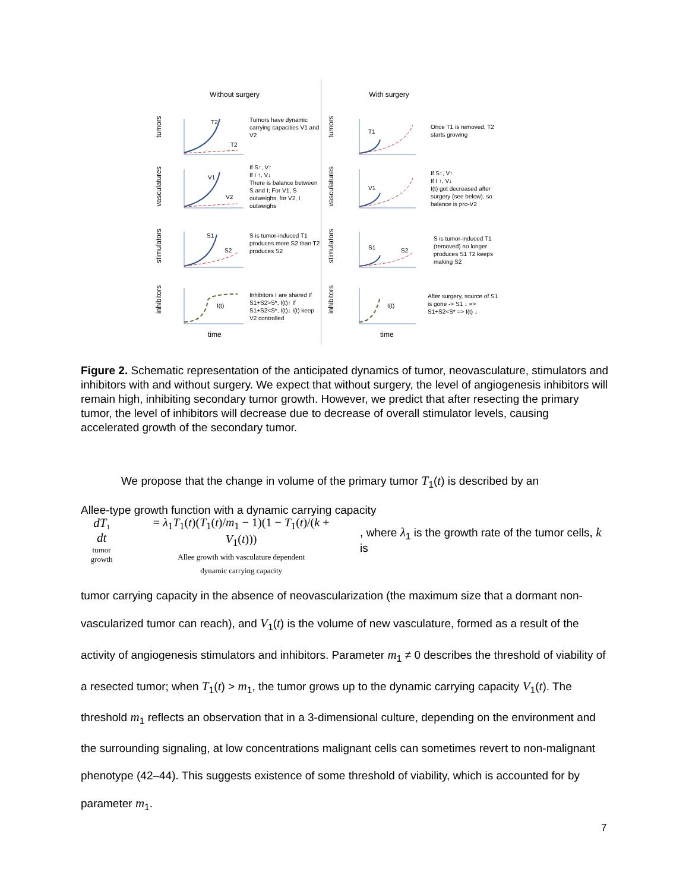Without surgery
tumors
T2
T2
Tumors have dynamic carrying capacities V1 and V2
vasculatures
V1
V2
If S↑, V↑
If I ↑, V↓
There is balance between S and I; For V1, S outweighs, for V2, I outweighs
stimulators
S1
S2
S is tumor-induced T1 produces more S2 than T2 produces S2
inhibitors
I(t)
Inhibitors I are shared If S1+S2>S*, I(t)↑ If S1+S2<S*, I(t)↓ I(t) keep V2 controlled
time
With surgery
tumors
T1
Once T1 is removed, T2 starts growing
vasculatures
V1
If S↑, V↑
If I ↑, V↓
I(t) got decreased after surgery (see below), so balance is pro-V2
stimulators
S1
S2
S is tumor-induced T1 (removed) no longer produces S1 T2 keeps making S2
inhibitors
I(t)
After surgery, source of S1 is gone -> S1 ↓ => S1+S2<S* => I(t) ↓
time
Figure 2. Schematic representation of the anticipated dynamics of tumor, neovasculature, stimulators and inhibitors with and without surgery. We expect that without surgery, the level of angiogenesis inhibitors will remain high, inhibiting secondary tumor growth. However, we predict that after resecting the primary tumor, the level of inhibitors will decrease due to decrease of overall stimulator levels, causing accelerated growth of the secondary tumor.
We propose that the change in volume of the primary tumor T<sub>1</sub>(t) is described by an
Allee-type growth function with a dynamic carrying capacity
dT<sub>1</sub>
dt
tumor growth
= λ<sub>1</sub>T<sub>1</sub>(t)(T<sub>1</sub>(t)/m<sub>1</sub> − 1)(1 − T<sub>1</sub>(t)/(k + V<sub>1</sub>(t)))
Allee growth with vasculature dependent
dynamic carrying capacity
, where λ<sub>1</sub> is the growth rate of the tumor cells, k is
tumor carrying capacity in the absence of neovascularization (the maximum size that a dormant non-vascularized tumor can reach), and V<sub>1</sub>(t) is the volume of new vasculature, formed as a result of the activity of angiogenesis stimulators and inhibitors. Parameter m<sub>1</sub> ≠ 0 describes the threshold of viability of a resected tumor; when T<sub>1</sub>(t) > m<sub>1</sub>, the tumor grows up to the dynamic carrying capacity V<sub>1</sub>(t). The threshold m<sub>1</sub> reflects an observation that in a 3-dimensional culture, depending on the environment and the surrounding signaling, at low concentrations malignant cells can sometimes revert to non-malignant phenotype (42–44). This suggests existence of some threshold of viability, which is accounted for by parameter m<sub>1</sub>.
7